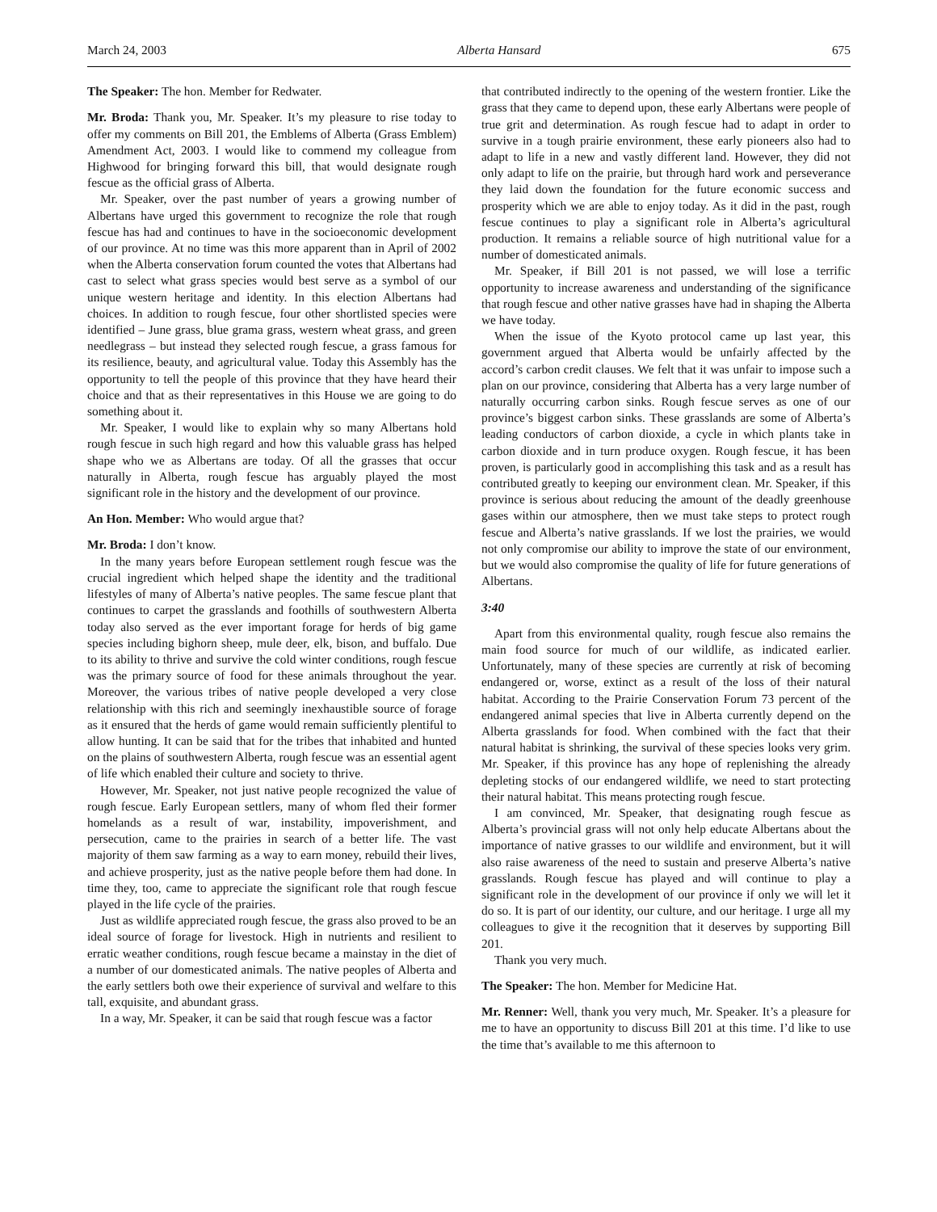March 24, 2003 Alberta Hansard 675
The Speaker: The hon. Member for Redwater.
Mr. Broda: Thank you, Mr. Speaker. It’s my pleasure to rise today to offer my comments on Bill 201, the Emblems of Alberta (Grass Emblem) Amendment Act, 2003. I would like to commend my colleague from Highwood for bringing forward this bill, that would designate rough fescue as the official grass of Alberta.
Mr. Speaker, over the past number of years a growing number of Albertans have urged this government to recognize the role that rough fescue has had and continues to have in the socioeconomic development of our province. At no time was this more apparent than in April of 2002 when the Alberta conservation forum counted the votes that Albertans had cast to select what grass species would best serve as a symbol of our unique western heritage and identity. In this election Albertans had choices. In addition to rough fescue, four other shortlisted species were identified – June grass, blue grama grass, western wheat grass, and green needlegrass – but instead they selected rough fescue, a grass famous for its resilience, beauty, and agricultural value. Today this Assembly has the opportunity to tell the people of this province that they have heard their choice and that as their representatives in this House we are going to do something about it.
Mr. Speaker, I would like to explain why so many Albertans hold rough fescue in such high regard and how this valuable grass has helped shape who we as Albertans are today. Of all the grasses that occur naturally in Alberta, rough fescue has arguably played the most significant role in the history and the development of our province.
An Hon. Member: Who would argue that?
Mr. Broda: I don’t know.
In the many years before European settlement rough fescue was the crucial ingredient which helped shape the identity and the traditional lifestyles of many of Alberta’s native peoples. The same fescue plant that continues to carpet the grasslands and foothills of southwestern Alberta today also served as the ever important forage for herds of big game species including bighorn sheep, mule deer, elk, bison, and buffalo. Due to its ability to thrive and survive the cold winter conditions, rough fescue was the primary source of food for these animals throughout the year. Moreover, the various tribes of native people developed a very close relationship with this rich and seemingly inexhaustible source of forage as it ensured that the herds of game would remain sufficiently plentiful to allow hunting. It can be said that for the tribes that inhabited and hunted on the plains of southwestern Alberta, rough fescue was an essential agent of life which enabled their culture and society to thrive.
However, Mr. Speaker, not just native people recognized the value of rough fescue. Early European settlers, many of whom fled their former homelands as a result of war, instability, impoverishment, and persecution, came to the prairies in search of a better life. The vast majority of them saw farming as a way to earn money, rebuild their lives, and achieve prosperity, just as the native people before them had done. In time they, too, came to appreciate the significant role that rough fescue played in the life cycle of the prairies.
Just as wildlife appreciated rough fescue, the grass also proved to be an ideal source of forage for livestock. High in nutrients and resilient to erratic weather conditions, rough fescue became a mainstay in the diet of a number of our domesticated animals. The native peoples of Alberta and the early settlers both owe their experience of survival and welfare to this tall, exquisite, and abundant grass.
In a way, Mr. Speaker, it can be said that rough fescue was a factor
that contributed indirectly to the opening of the western frontier. Like the grass that they came to depend upon, these early Albertans were people of true grit and determination. As rough fescue had to adapt in order to survive in a tough prairie environment, these early pioneers also had to adapt to life in a new and vastly different land. However, they did not only adapt to life on the prairie, but through hard work and perseverance they laid down the foundation for the future economic success and prosperity which we are able to enjoy today. As it did in the past, rough fescue continues to play a significant role in Alberta’s agricultural production. It remains a reliable source of high nutritional value for a number of domesticated animals.
Mr. Speaker, if Bill 201 is not passed, we will lose a terrific opportunity to increase awareness and understanding of the significance that rough fescue and other native grasses have had in shaping the Alberta we have today.
When the issue of the Kyoto protocol came up last year, this government argued that Alberta would be unfairly affected by the accord’s carbon credit clauses. We felt that it was unfair to impose such a plan on our province, considering that Alberta has a very large number of naturally occurring carbon sinks. Rough fescue serves as one of our province’s biggest carbon sinks. These grasslands are some of Alberta’s leading conductors of carbon dioxide, a cycle in which plants take in carbon dioxide and in turn produce oxygen. Rough fescue, it has been proven, is particularly good in accomplishing this task and as a result has contributed greatly to keeping our environment clean. Mr. Speaker, if this province is serious about reducing the amount of the deadly greenhouse gases within our atmosphere, then we must take steps to protect rough fescue and Alberta’s native grasslands. If we lost the prairies, we would not only compromise our ability to improve the state of our environment, but we would also compromise the quality of life for future generations of Albertans.
3:40
Apart from this environmental quality, rough fescue also remains the main food source for much of our wildlife, as indicated earlier. Unfortunately, many of these species are currently at risk of becoming endangered or, worse, extinct as a result of the loss of their natural habitat. According to the Prairie Conservation Forum 73 percent of the endangered animal species that live in Alberta currently depend on the Alberta grasslands for food. When combined with the fact that their natural habitat is shrinking, the survival of these species looks very grim. Mr. Speaker, if this province has any hope of replenishing the already depleting stocks of our endangered wildlife, we need to start protecting their natural habitat. This means protecting rough fescue.
I am convinced, Mr. Speaker, that designating rough fescue as Alberta’s provincial grass will not only help educate Albertans about the importance of native grasses to our wildlife and environment, but it will also raise awareness of the need to sustain and preserve Alberta’s native grasslands. Rough fescue has played and will continue to play a significant role in the development of our province if only we will let it do so. It is part of our identity, our culture, and our heritage. I urge all my colleagues to give it the recognition that it deserves by supporting Bill 201.
Thank you very much.
The Speaker: The hon. Member for Medicine Hat.
Mr. Renner: Well, thank you very much, Mr. Speaker. It’s a pleasure for me to have an opportunity to discuss Bill 201 at this time. I’d like to use the time that’s available to me this afternoon to